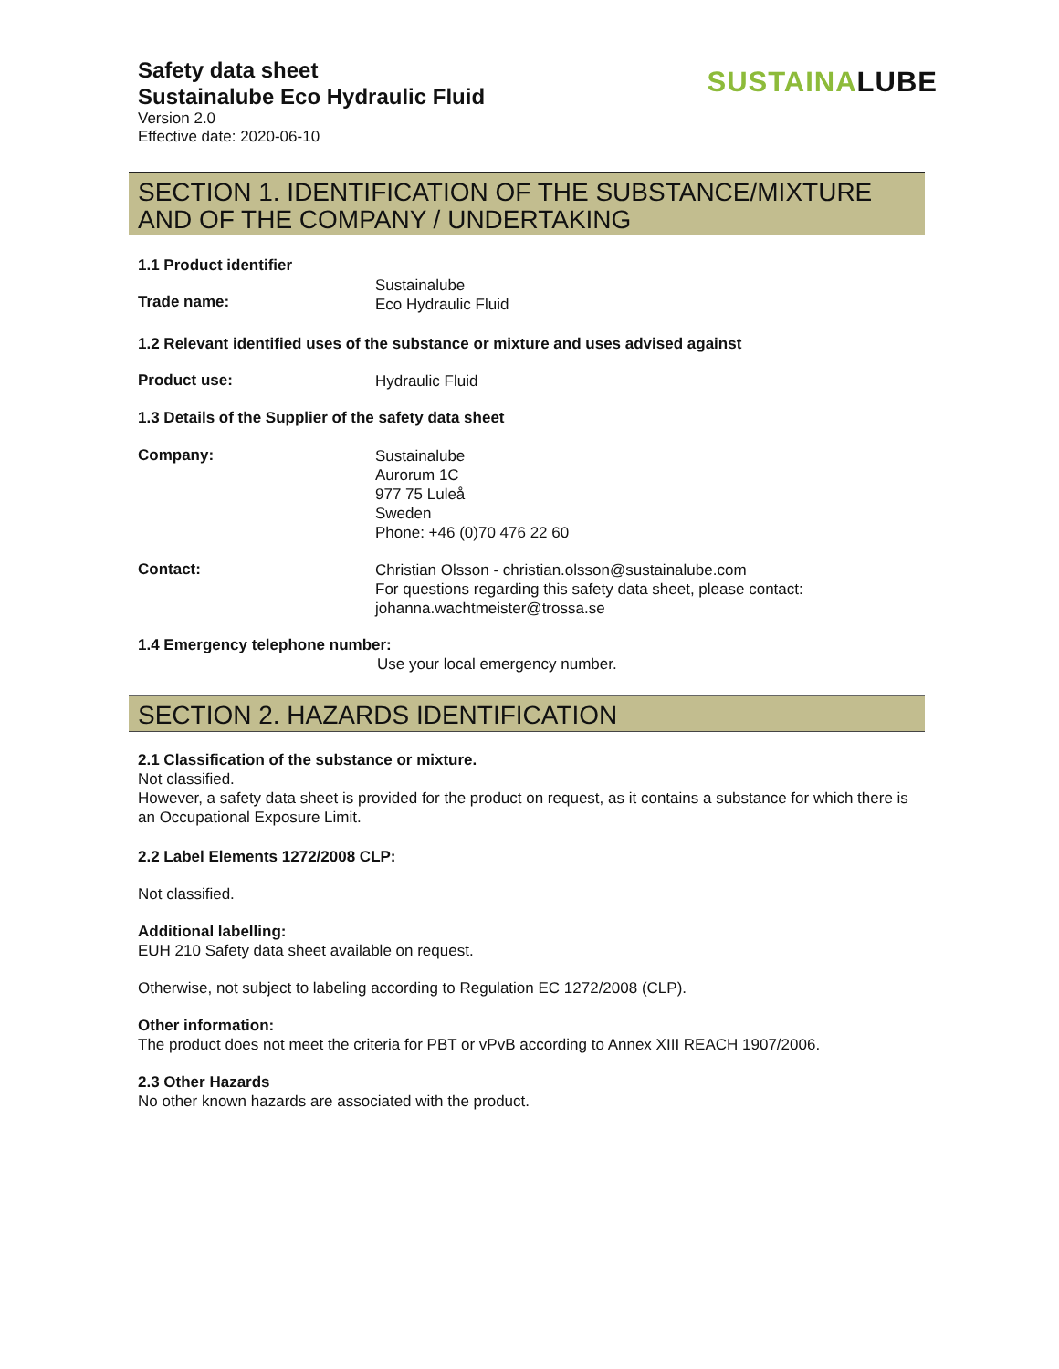Safety data sheet
Sustainalube Eco Hydraulic Fluid
Version 2.0
Effective date: 2020-06-10
SUSTAINALUBE
SECTION 1. IDENTIFICATION OF THE SUBSTANCE/MIXTURE AND OF THE COMPANY / UNDERTAKING
1.1 Product identifier
Trade name:
Sustainalube
Eco Hydraulic Fluid
1.2 Relevant identified uses of the substance or mixture and uses advised against
Product use:
Hydraulic Fluid
1.3 Details of the Supplier of the safety data sheet
Company:
Sustainalube
Aurorum 1C
977 75 Luleå
Sweden
Phone: +46 (0)70 476 22 60
Contact:
Christian Olsson - christian.olsson@sustainalube.com
For questions regarding this safety data sheet, please contact:
johanna.wachtmeister@trossa.se
1.4 Emergency telephone number:
Use your local emergency number.
SECTION 2. HAZARDS IDENTIFICATION
2.1 Classification of the substance or mixture.
Not classified.
However, a safety data sheet is provided for the product on request, as it contains a substance for which there is an Occupational Exposure Limit.
2.2 Label Elements 1272/2008 CLP:
Not classified.
Additional labelling:
EUH 210 Safety data sheet available on request.
Otherwise, not subject to labeling according to Regulation EC 1272/2008 (CLP).
Other information:
The product does not meet the criteria for PBT or vPvB according to Annex XIII REACH 1907/2006.
2.3 Other Hazards
No other known hazards are associated with the product.